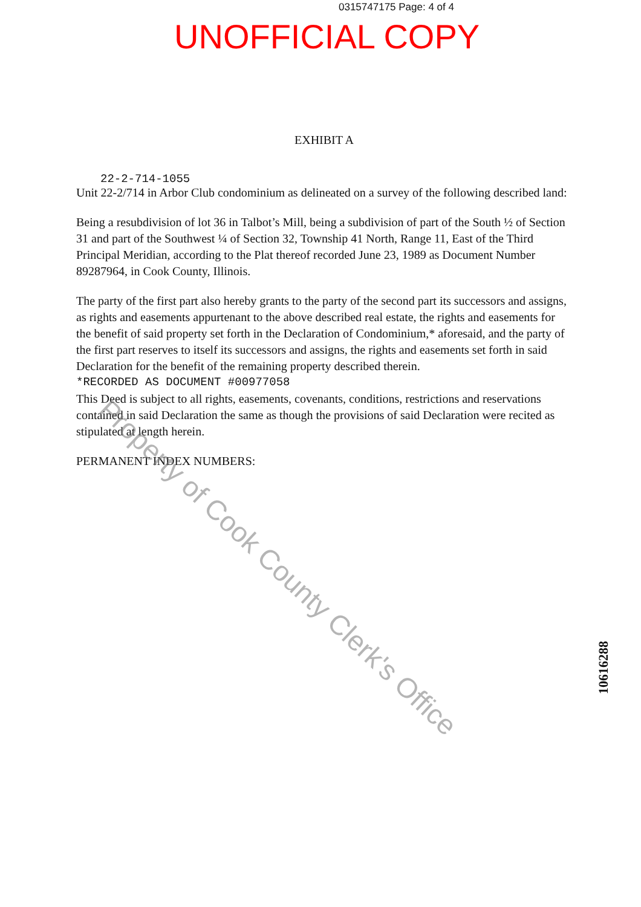0315747175 Page: 4 of 4
UNOFFICIAL COPY
EXHIBIT A
22-2-714-1055
Unit 22-2/714 in Arbor Club condominium as delineated on a survey of the following described land:
Being a resubdivision of lot 36 in Talbot’s Mill, being a subdivision of part of the South ½ of Section 31 and part of the Southwest ¼ of Section 32, Township 41 North, Range 11, East of the Third Principal Meridian, according to the Plat thereof recorded June 23, 1989 as Document Number 89287964, in Cook County, Illinois.
The party of the first part also hereby grants to the party of the second part its successors and assigns, as rights and easements appurtenant to the above described real estate, the rights and easements for the benefit of said property set forth in the Declaration of Condominium,* aforesaid, and the party of the first part reserves to itself its successors and assigns, the rights and easements set forth in said Declaration for the benefit of the remaining property described therein.
*RECORDED AS DOCUMENT #00977058
This Deed is subject to all rights, easements, covenants, conditions, restrictions and reservations contained in said Declaration the same as though the provisions of said Declaration were recited as stipulated at length herein.
PERMANENT INDEX NUMBERS:
Property of Cook County Clerk's Office
10616288